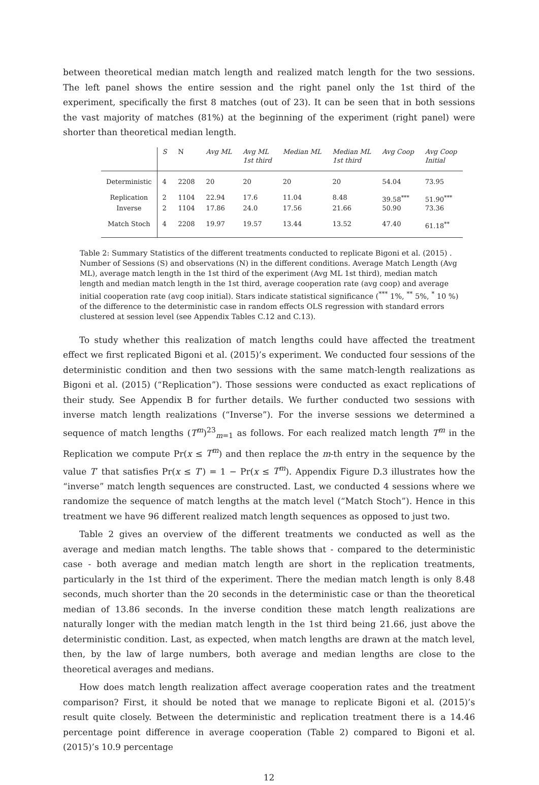between theoretical median match length and realized match length for the two sessions. The left panel shows the entire session and the right panel only the 1st third of the experiment, specifically the first 8 matches (out of 23). It can be seen that in both sessions the vast majority of matches (81%) at the beginning of the experiment (right panel) were shorter than theoretical median length.
| | S | N | Avg ML | Avg ML 1st third | Median ML | Median ML 1st third | Avg Coop | Avg Coop Initial |
| Deterministic | 4 | 2208 | 20 | 20 | 20 | 20 | 54.04 | 73.95 |
| Replication | 2 | 1104 | 22.94 | 17.6 | 11.04 | 8.48 | 39.58<sup>***</sup> | 51.90<sup>***</sup> |
| Inverse | 2 | 1104 | 17.86 | 24.0 | 17.56 | 21.66 | 50.90 | 73.36 |
| Match Stoch | 4 | 2208 | 19.97 | 19.57 | 13.44 | 13.52 | 47.40 | 61.18<sup>**</sup> |
Table 2: Summary Statistics of the different treatments conducted to replicate Bigoni et al. (2015) . Number of Sessions (S) and observations (N) in the different conditions. Average Match Length (Avg ML), average match length in the 1st third of the experiment (Avg ML 1st third), median match length and median match length in the 1st third, average cooperation rate (avg coop) and average initial cooperation rate (avg coop initial). Stars indicate statistical significance (<sup>***</sup> 1%, <sup>**</sup> 5%, <sup>*</sup> 10 %) of the difference to the deterministic case in random effects OLS regression with standard errors clustered at session level (see Appendix Tables C.12 and C.13).
To study whether this realization of match lengths could have affected the treatment effect we first replicated Bigoni et al. (2015)’s experiment. We conducted four sessions of the deterministic condition and then two sessions with the same match-length realizations as Bigoni et al. (2015) (“Replication”). Those sessions were conducted as exact replications of their study. See Appendix B for further details. We further conducted two sessions with inverse match length realizations (“Inverse”). For the inverse sessions we determined a sequence of match lengths (T<sup>m</sup>)<sup>23</sup><sub>m=1</sub> as follows. For each realized match length T<sup>m</sup> in the Replication we compute Pr(x ≤ T<sup>m</sup>) and then replace the m-th entry in the sequence by the value T′ that satisfies Pr(x ≤ T′) = 1 − Pr(x ≤ T<sup>m</sup>). Appendix Figure D.3 illustrates how the “inverse” match length sequences are constructed. Last, we conducted 4 sessions where we randomize the sequence of match lengths at the match level (“Match Stoch”). Hence in this treatment we have 96 different realized match length sequences as opposed to just two.
Table 2 gives an overview of the different treatments we conducted as well as the average and median match lengths. The table shows that - compared to the deterministic case - both average and median match length are short in the replication treatments, particularly in the 1st third of the experiment. There the median match length is only 8.48 seconds, much shorter than the 20 seconds in the deterministic case or than the theoretical median of 13.86 seconds. In the inverse condition these match length realizations are naturally longer with the median match length in the 1st third being 21.66, just above the deterministic condition. Last, as expected, when match lengths are drawn at the match level, then, by the law of large numbers, both average and median lengths are close to the theoretical averages and medians.
How does match length realization affect average cooperation rates and the treatment comparison? First, it should be noted that we manage to replicate Bigoni et al. (2015)’s result quite closely. Between the deterministic and replication treatment there is a 14.46 percentage point difference in average cooperation (Table 2) compared to Bigoni et al. (2015)’s 10.9 percentage
12